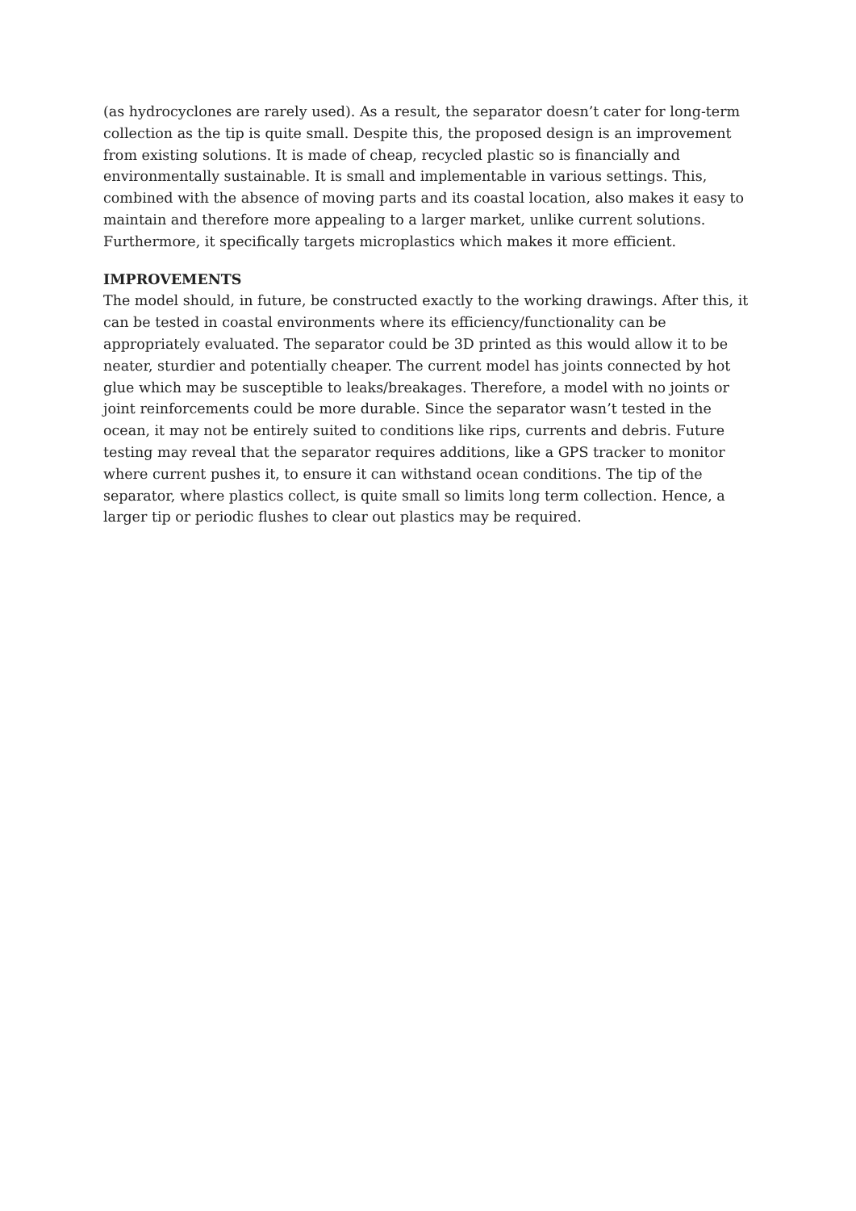(as hydrocyclones are rarely used). As a result, the separator doesn’t cater for long-term collection as the tip is quite small. Despite this, the proposed design is an improvement from existing solutions. It is made of cheap, recycled plastic so is financially and environmentally sustainable. It is small and implementable in various settings. This, combined with the absence of moving parts and its coastal location, also makes it easy to maintain and therefore more appealing to a larger market, unlike current solutions. Furthermore, it specifically targets microplastics which makes it more efficient.
IMPROVEMENTS
The model should, in future, be constructed exactly to the working drawings. After this, it can be tested in coastal environments where its efficiency/functionality can be appropriately evaluated. The separator could be 3D printed as this would allow it to be neater, sturdier and potentially cheaper. The current model has joints connected by hot glue which may be susceptible to leaks/breakages. Therefore, a model with no joints or joint reinforcements could be more durable. Since the separator wasn’t tested in the ocean, it may not be entirely suited to conditions like rips, currents and debris. Future testing may reveal that the separator requires additions, like a GPS tracker to monitor where current pushes it, to ensure it can withstand ocean conditions. The tip of the separator, where plastics collect, is quite small so limits long term collection. Hence, a larger tip or periodic flushes to clear out plastics may be required.